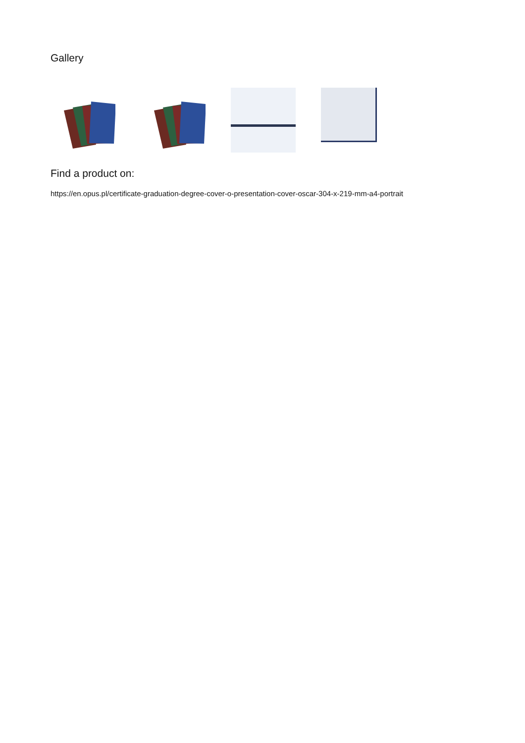Gallery
Find a product on:
https://en.opus.pl/certificate-graduation-degree-cover-o-presentation-cover-oscar-304-x-219-mm-a4-portrait